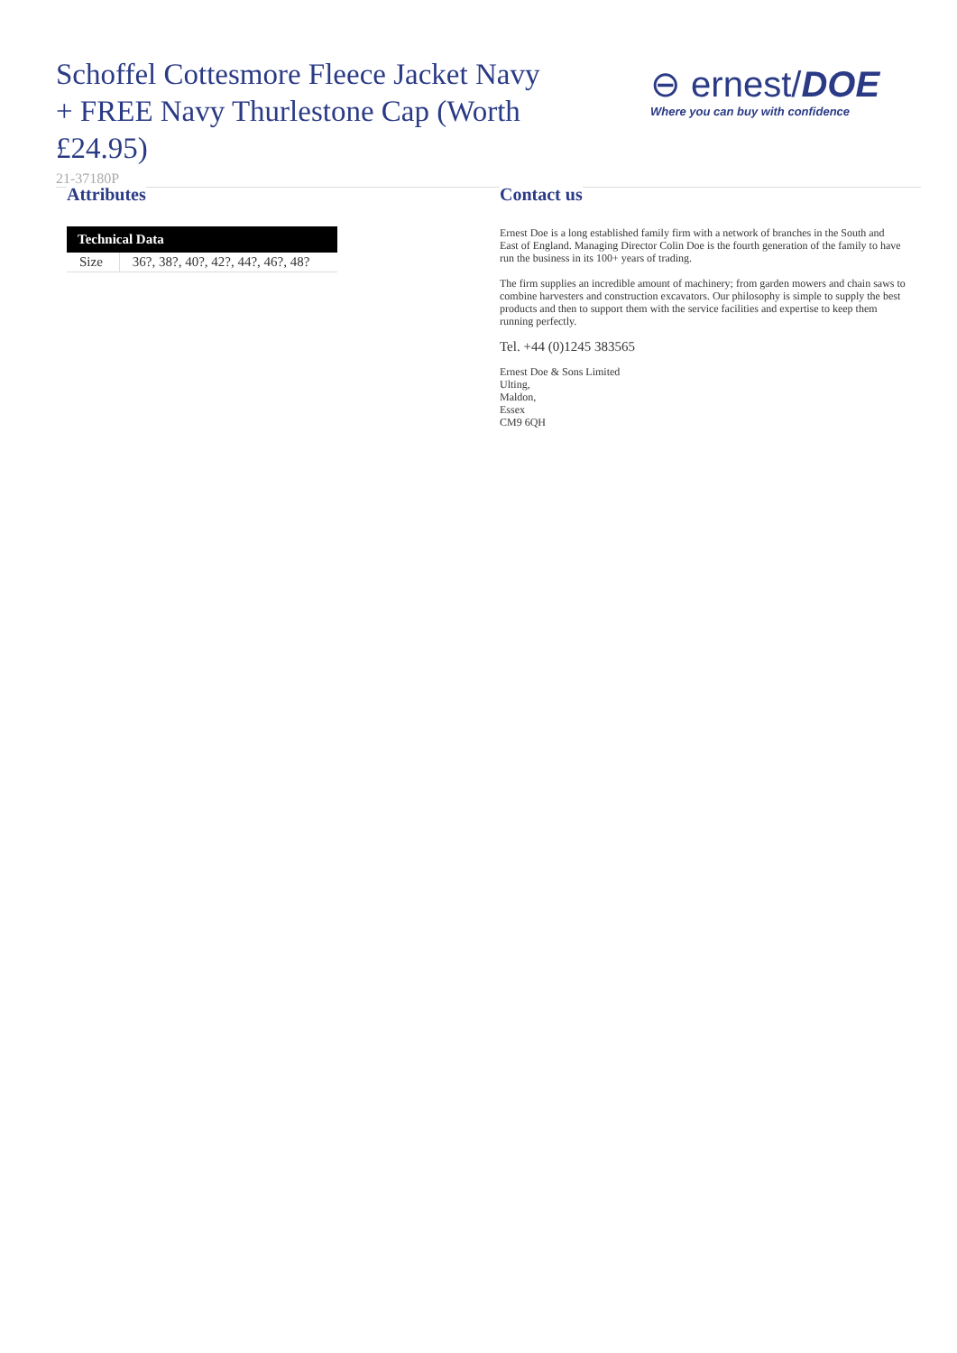Schoffel Cottesmore Fleece Jacket Navy + FREE Navy Thurlestone Cap (Worth £24.95)
⊖ ernest/DOE
Where you can buy with confidence
21-37180P
Attributes
| Technical Data | |
| --- | --- |
| Size | 36?, 38?, 40?, 42?, 44?, 46?, 48? |
Contact us
Ernest Doe is a long established family firm with a network of branches in the South and East of England. Managing Director Colin Doe is the fourth generation of the family to have run the business in its 100+ years of trading.
The firm supplies an incredible amount of machinery; from garden mowers and chain saws to combine harvesters and construction excavators. Our philosophy is simple to supply the best products and then to support them with the service facilities and expertise to keep them running perfectly.
Tel. +44 (0)1245 383565
Ernest Doe & Sons Limited
Ulting,
Maldon,
Essex
CM9 6QH